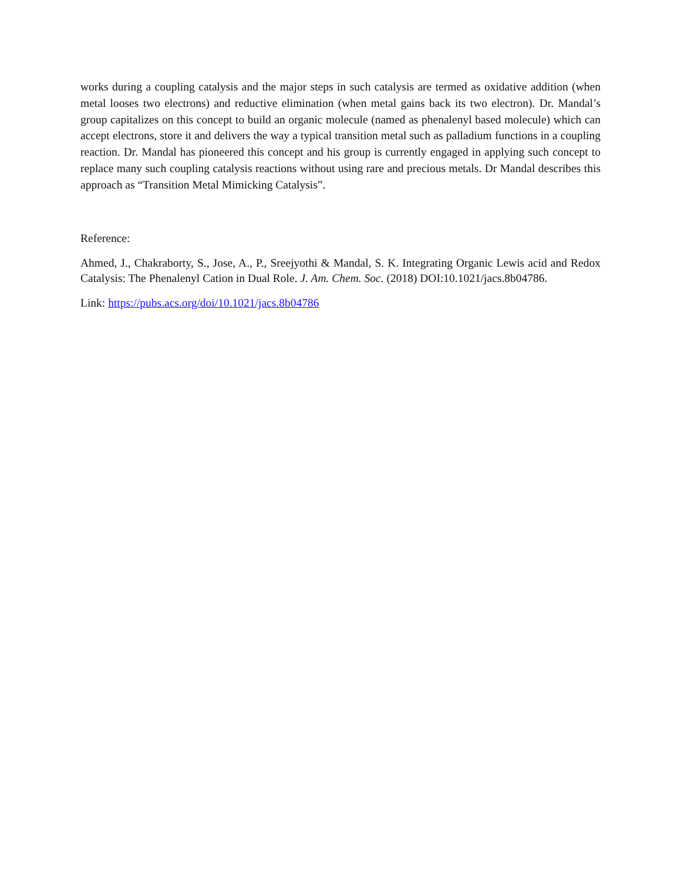works during a coupling catalysis and the major steps in such catalysis are termed as oxidative addition (when metal looses two electrons) and reductive elimination (when metal gains back its two electron). Dr. Mandal’s group capitalizes on this concept to build an organic molecule (named as phenalenyl based molecule) which can accept electrons, store it and delivers the way a typical transition metal such as palladium functions in a coupling reaction. Dr. Mandal has pioneered this concept and his group is currently engaged in applying such concept to replace many such coupling catalysis reactions without using rare and precious metals. Dr Mandal describes this approach as “Transition Metal Mimicking Catalysis”.
Reference:
Ahmed, J., Chakraborty, S., Jose, A., P., Sreejyothi & Mandal, S. K. Integrating Organic Lewis acid and Redox Catalysis: The Phenalenyl Cation in Dual Role. J. Am. Chem. Soc. (2018) DOI:10.1021/jacs.8b04786.
Link: https://pubs.acs.org/doi/10.1021/jacs.8b04786